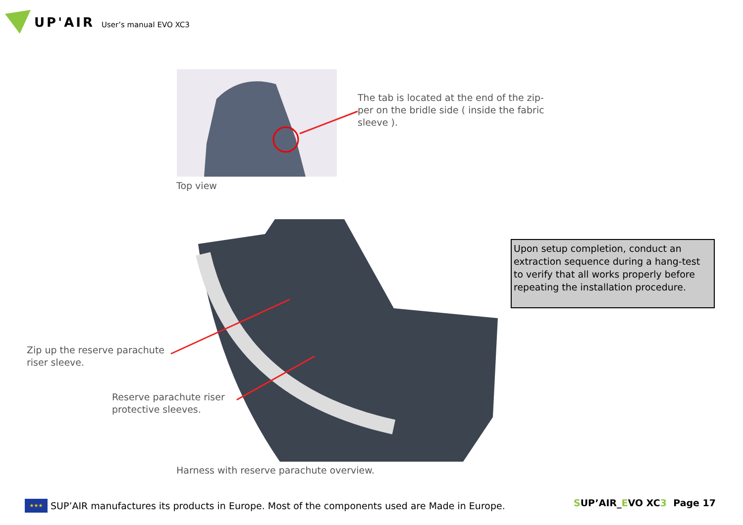UP'AIR User’s manual EVO XC3
The tab is located at the end of the zip-
per on the bridle side ( inside the fabric
sleeve ).
Top view
Zip up the reserve parachute
riser sleeve.
Reserve parachute riser
protective sleeves.
Upon setup completion, conduct an extraction sequence during a hang-test to verify that all works properly before repeating the installation procedure.
Harness with reserve parachute overview.
★★★
SUP’AIR manufactures its products in Europe. Most of the components used are Made in Europe.
SUP’AIR_EVO XC3 Page 17